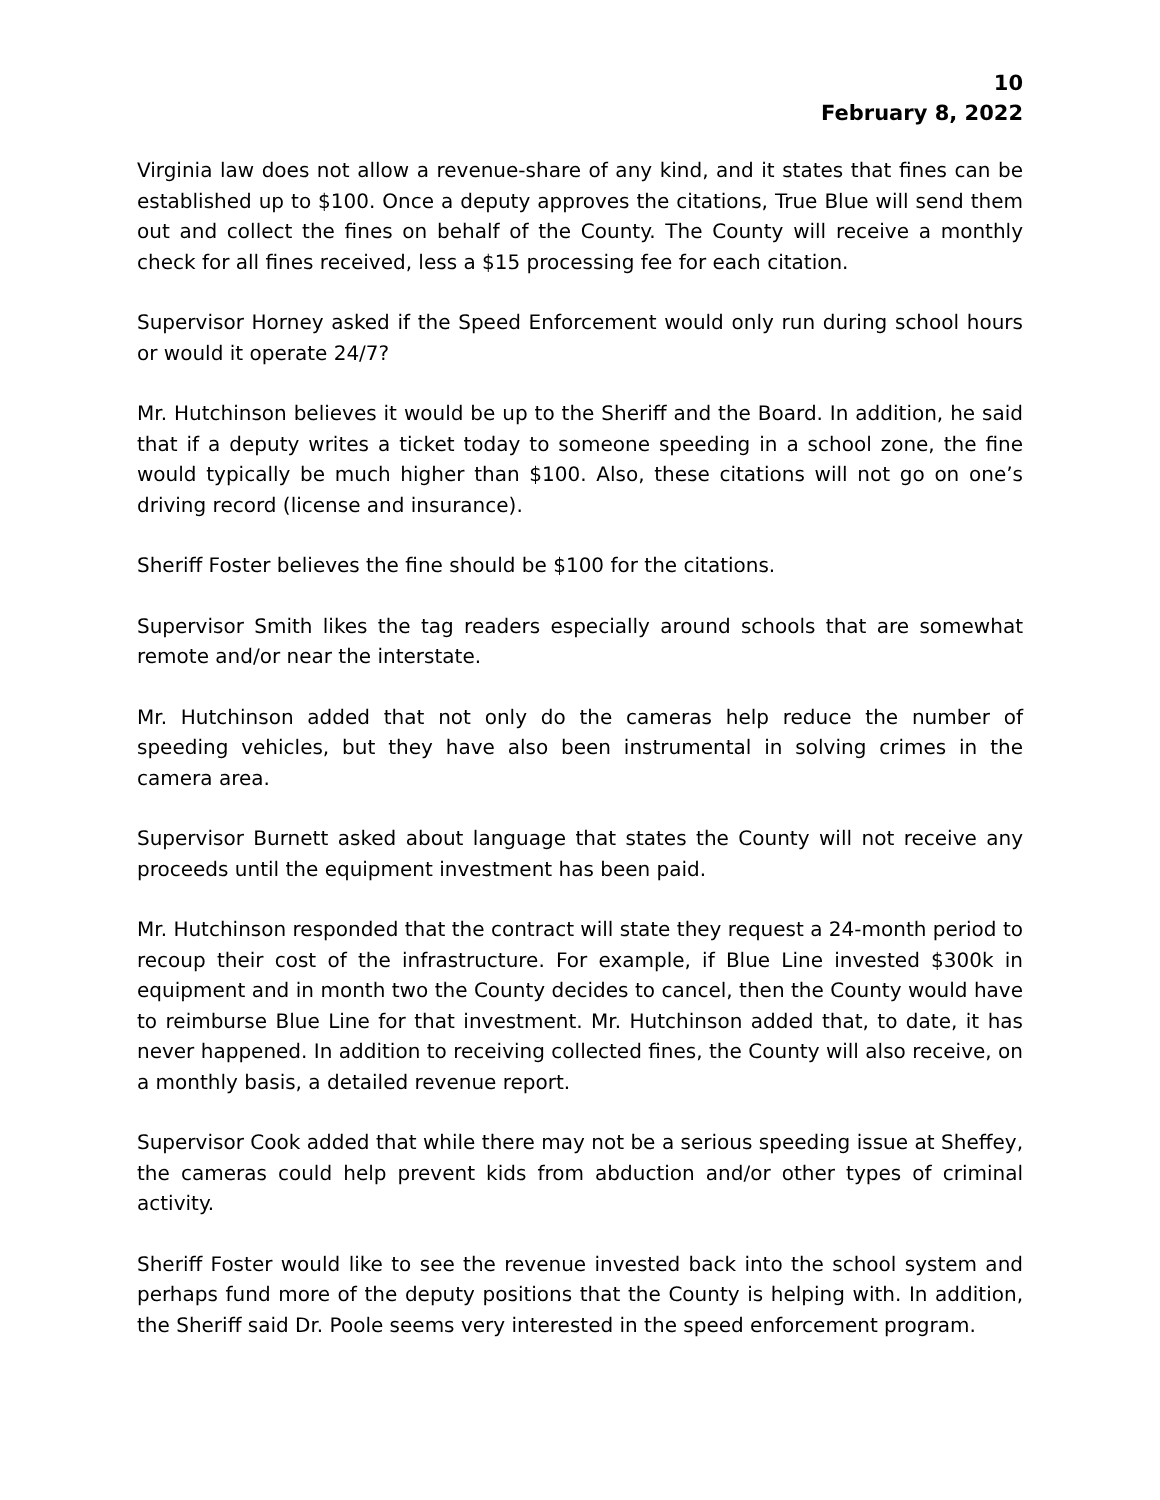10
February 8, 2022
Virginia law does not allow a revenue-share of any kind, and it states that fines can be established up to $100. Once a deputy approves the citations, True Blue will send them out and collect the fines on behalf of the County. The County will receive a monthly check for all fines received, less a $15 processing fee for each citation.
Supervisor Horney asked if the Speed Enforcement would only run during school hours or would it operate 24/7?
Mr. Hutchinson believes it would be up to the Sheriff and the Board. In addition, he said that if a deputy writes a ticket today to someone speeding in a school zone, the fine would typically be much higher than $100. Also, these citations will not go on one’s driving record (license and insurance).
Sheriff Foster believes the fine should be $100 for the citations.
Supervisor Smith likes the tag readers especially around schools that are somewhat remote and/or near the interstate.
Mr. Hutchinson added that not only do the cameras help reduce the number of speeding vehicles, but they have also been instrumental in solving crimes in the camera area.
Supervisor Burnett asked about language that states the County will not receive any proceeds until the equipment investment has been paid.
Mr. Hutchinson responded that the contract will state they request a 24-month period to recoup their cost of the infrastructure. For example, if Blue Line invested $300k in equipment and in month two the County decides to cancel, then the County would have to reimburse Blue Line for that investment. Mr. Hutchinson added that, to date, it has never happened. In addition to receiving collected fines, the County will also receive, on a monthly basis, a detailed revenue report.
Supervisor Cook added that while there may not be a serious speeding issue at Sheffey, the cameras could help prevent kids from abduction and/or other types of criminal activity.
Sheriff Foster would like to see the revenue invested back into the school system and perhaps fund more of the deputy positions that the County is helping with. In addition, the Sheriff said Dr. Poole seems very interested in the speed enforcement program.